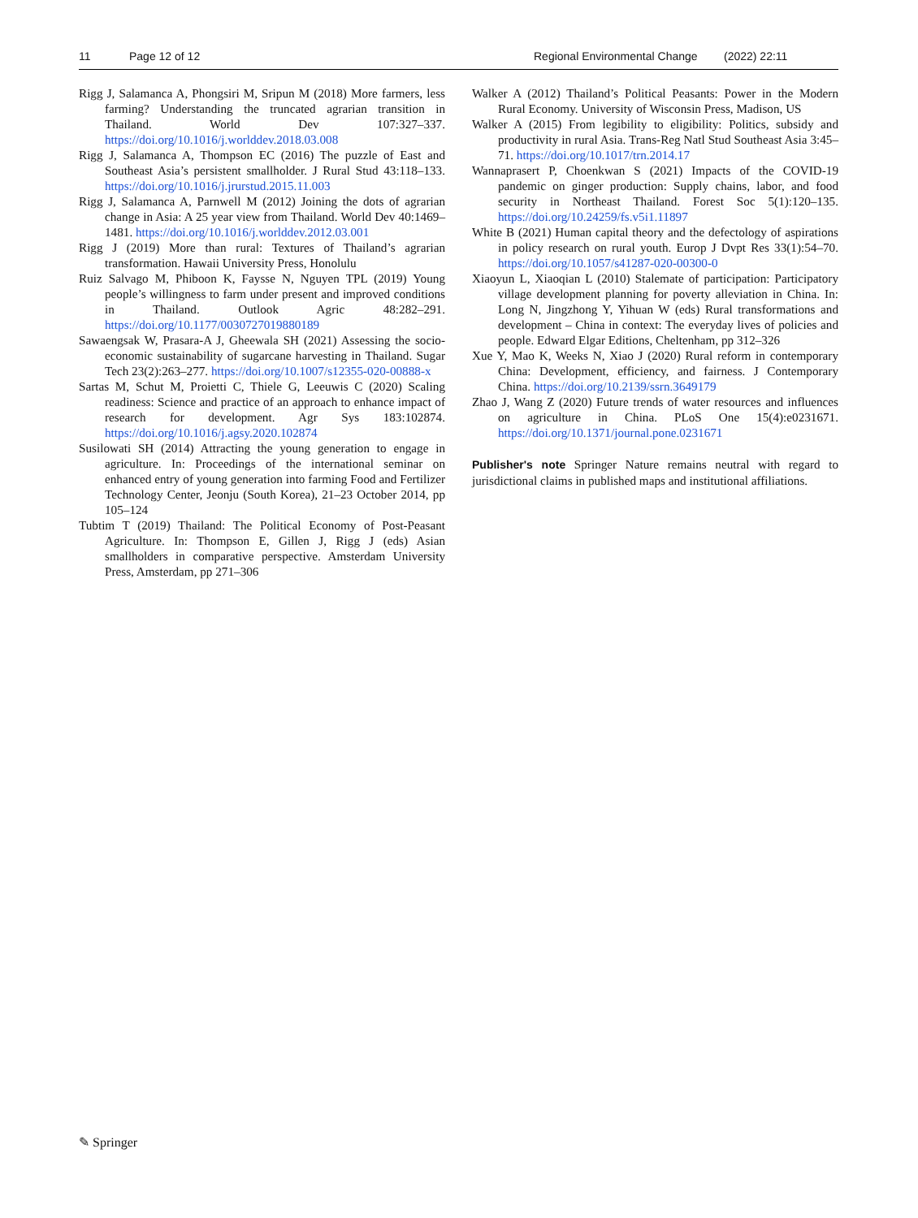11 Page 12 of 12 Regional Environmental Change (2022) 22:11
Rigg J, Salamanca A, Phongsiri M, Sripun M (2018) More farmers, less farming? Understanding the truncated agrarian transition in Thailand. World Dev 107:327–337. https://doi.org/10.1016/j.worlddev.2018.03.008
Rigg J, Salamanca A, Thompson EC (2016) The puzzle of East and Southeast Asia’s persistent smallholder. J Rural Stud 43:118–133. https://doi.org/10.1016/j.jrurstud.2015.11.003
Rigg J, Salamanca A, Parnwell M (2012) Joining the dots of agrarian change in Asia: A 25 year view from Thailand. World Dev 40:1469–1481. https://doi.org/10.1016/j.worlddev.2012.03.001
Rigg J (2019) More than rural: Textures of Thailand’s agrarian transformation. Hawaii University Press, Honolulu
Ruiz Salvago M, Phiboon K, Faysse N, Nguyen TPL (2019) Young people’s willingness to farm under present and improved conditions in Thailand. Outlook Agric 48:282–291. https://doi.org/10.1177/0030727019880189
Sawaengsak W, Prasara-A J, Gheewala SH (2021) Assessing the socio-economic sustainability of sugarcane harvesting in Thailand. Sugar Tech 23(2):263–277. https://doi.org/10.1007/s12355-020-00888-x
Sartas M, Schut M, Proietti C, Thiele G, Leeuwis C (2020) Scaling readiness: Science and practice of an approach to enhance impact of research for development. Agr Sys 183:102874. https://doi.org/10.1016/j.agsy.2020.102874
Susilowati SH (2014) Attracting the young generation to engage in agriculture. In: Proceedings of the international seminar on enhanced entry of young generation into farming Food and Fertilizer Technology Center, Jeonju (South Korea), 21–23 October 2014, pp 105–124
Tubtim T (2019) Thailand: The Political Economy of Post-Peasant Agriculture. In: Thompson E, Gillen J, Rigg J (eds) Asian smallholders in comparative perspective. Amsterdam University Press, Amsterdam, pp 271–306
Walker A (2012) Thailand’s Political Peasants: Power in the Modern Rural Economy. University of Wisconsin Press, Madison, US
Walker A (2015) From legibility to eligibility: Politics, subsidy and productivity in rural Asia. Trans-Reg Natl Stud Southeast Asia 3:45–71. https://doi.org/10.1017/trn.2014.17
Wannaprasert P, Choenkwan S (2021) Impacts of the COVID-19 pandemic on ginger production: Supply chains, labor, and food security in Northeast Thailand. Forest Soc 5(1):120–135. https://doi.org/10.24259/fs.v5i1.11897
White B (2021) Human capital theory and the defectology of aspirations in policy research on rural youth. Europ J Dvpt Res 33(1):54–70. https://doi.org/10.1057/s41287-020-00300-0
Xiaoyun L, Xiaoqian L (2010) Stalemate of participation: Participatory village development planning for poverty alleviation in China. In: Long N, Jingzhong Y, Yihuan W (eds) Rural transformations and development – China in context: The everyday lives of policies and people. Edward Elgar Editions, Cheltenham, pp 312–326
Xue Y, Mao K, Weeks N, Xiao J (2020) Rural reform in contemporary China: Development, efficiency, and fairness. J Contemporary China. https://doi.org/10.2139/ssrn.3649179
Zhao J, Wang Z (2020) Future trends of water resources and influences on agriculture in China. PLoS One 15(4):e0231671. https://doi.org/10.1371/journal.pone.0231671
Publisher's note Springer Nature remains neutral with regard to jurisdictional claims in published maps and institutional affiliations.
✎ Springer